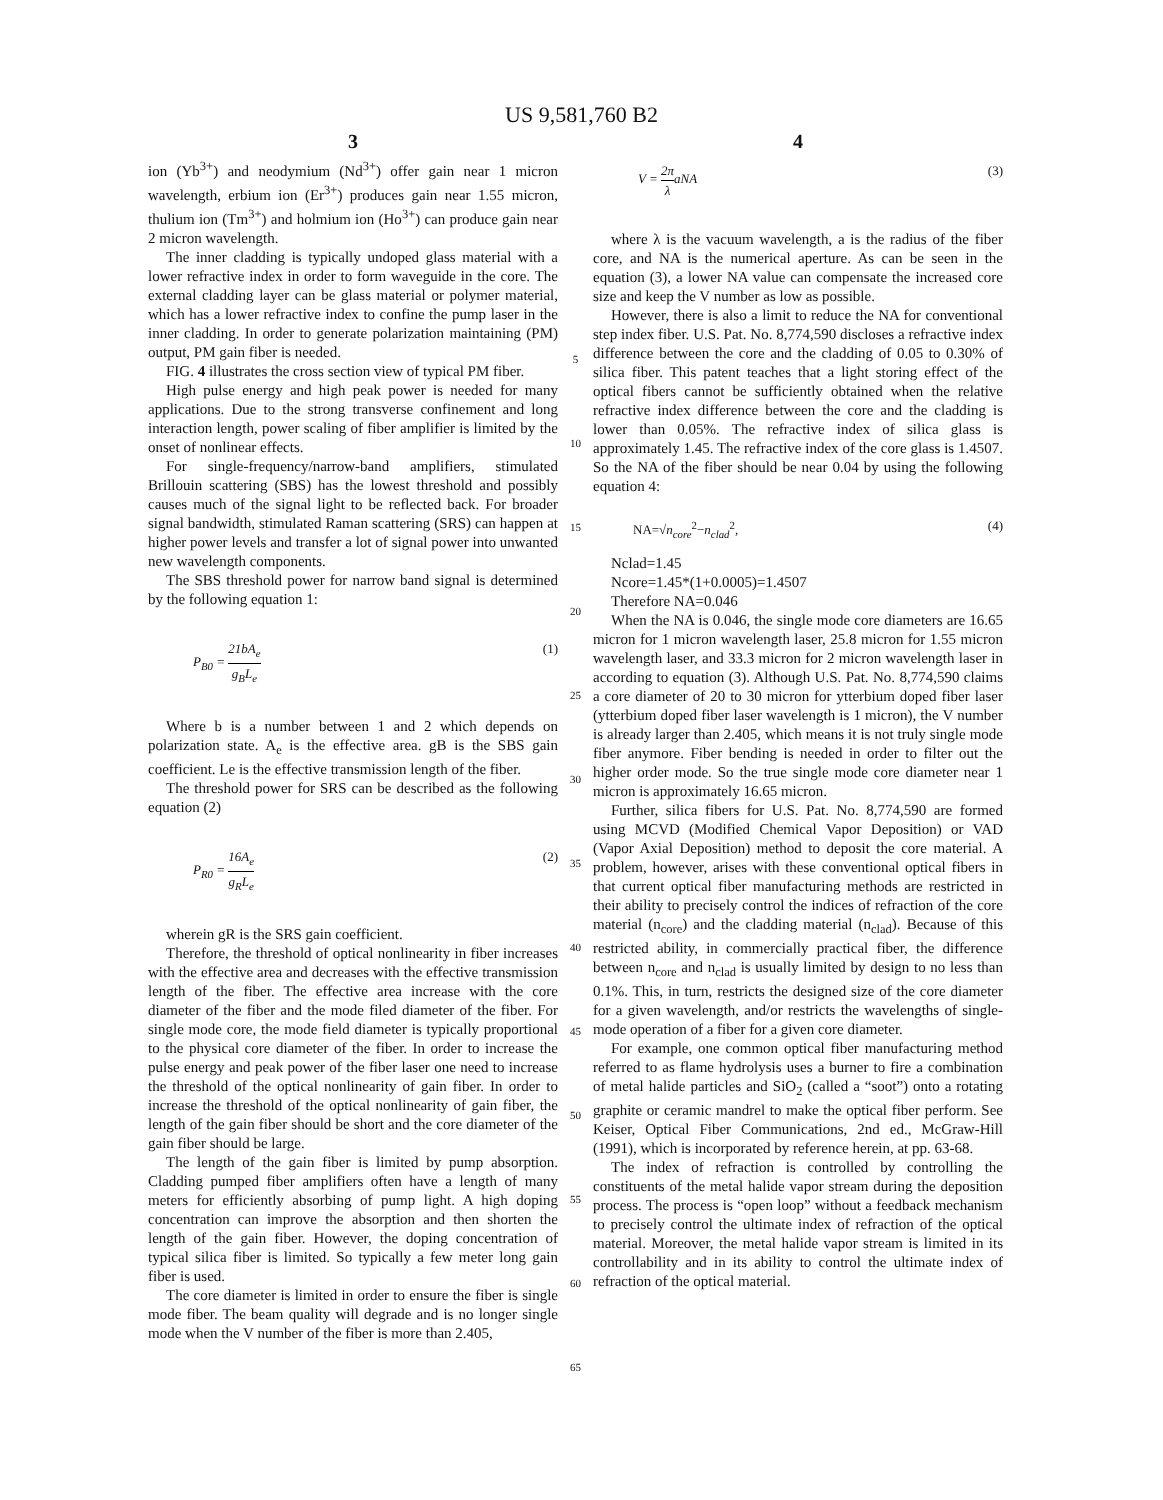US 9,581,760 B2
3
ion (Yb<sup>3+</sup>) and neodymium (Nd<sup>3+</sup>) offer gain near 1 micron wavelength, erbium ion (Er<sup>3+</sup>) produces gain near 1.55 micron, thulium ion (Tm<sup>3+</sup>) and holmium ion (Ho<sup>3+</sup>) can produce gain near 2 micron wavelength.
The inner cladding is typically undoped glass material with a lower refractive index in order to form waveguide in the core. The external cladding layer can be glass material or polymer material, which has a lower refractive index to confine the pump laser in the inner cladding. In order to generate polarization maintaining (PM) output, PM gain fiber is needed.
FIG. 4 illustrates the cross section view of typical PM fiber.
High pulse energy and high peak power is needed for many applications. Due to the strong transverse confinement and long interaction length, power scaling of fiber amplifier is limited by the onset of nonlinear effects.
For single-frequency/narrow-band amplifiers, stimulated Brillouin scattering (SBS) has the lowest threshold and possibly causes much of the signal light to be reflected back. For broader signal bandwidth, stimulated Raman scattering (SRS) can happen at higher power levels and transfer a lot of signal power into unwanted new wavelength components.
The SBS threshold power for narrow band signal is determined by the following equation 1:
P<sub>B0</sub> = 21bA<sub>e</sub> g<sub>B</sub>L<sub>e</sub> (1)
Where b is a number between 1 and 2 which depends on polarization state. A<sub>e</sub> is the effective area. gB is the SBS gain coefficient. Le is the effective transmission length of the fiber.
The threshold power for SRS can be described as the following equation (2)
P<sub>R0</sub> = 16A<sub>e</sub> g<sub>R</sub>L<sub>e</sub> (2)
wherein gR is the SRS gain coefficient.
Therefore, the threshold of optical nonlinearity in fiber increases with the effective area and decreases with the effective transmission length of the fiber. The effective area increase with the core diameter of the fiber and the mode filed diameter of the fiber. For single mode core, the mode field diameter is typically proportional to the physical core diameter of the fiber. In order to increase the pulse energy and peak power of the fiber laser one need to increase the threshold of the optical nonlinearity of gain fiber. In order to increase the threshold of the optical nonlinearity of gain fiber, the length of the gain fiber should be short and the core diameter of the gain fiber should be large.
The length of the gain fiber is limited by pump absorption. Cladding pumped fiber amplifiers often have a length of many meters for efficiently absorbing of pump light. A high doping concentration can improve the absorption and then shorten the length of the gain fiber. However, the doping concentration of typical silica fiber is limited. So typically a few meter long gain fiber is used.
The core diameter is limited in order to ensure the fiber is single mode fiber. The beam quality will degrade and is no longer single mode when the V number of the fiber is more than 2.405,
5
10
15
20
25
30
35
40
45
50
55
60
65
4
V = 2π λaNA (3)
where λ is the vacuum wavelength, a is the radius of the fiber core, and NA is the numerical aperture. As can be seen in the equation (3), a lower NA value can compensate the increased core size and keep the V number as low as possible.
However, there is also a limit to reduce the NA for conventional step index fiber. U.S. Pat. No. 8,774,590 discloses a refractive index difference between the core and the cladding of 0.05 to 0.30% of silica fiber. This patent teaches that a light storing effect of the optical fibers cannot be sufficiently obtained when the relative refractive index difference between the core and the cladding is lower than 0.05%. The refractive index of silica glass is approximately 1.45. The refractive index of the core glass is 1.4507. So the NA of the fiber should be near 0.04 by using the following equation 4:
NA=√n<sub>core</sub><sup>2</sup>−n<sub>clad</sub><sup>2</sup>, (4)
Nclad=1.45
Ncore=1.45*(1+0.0005)=1.4507
Therefore NA=0.046
When the NA is 0.046, the single mode core diameters are 16.65 micron for 1 micron wavelength laser, 25.8 micron for 1.55 micron wavelength laser, and 33.3 micron for 2 micron wavelength laser in according to equation (3). Although U.S. Pat. No. 8,774,590 claims a core diameter of 20 to 30 micron for ytterbium doped fiber laser (ytterbium doped fiber laser wavelength is 1 micron), the V number is already larger than 2.405, which means it is not truly single mode fiber anymore. Fiber bending is needed in order to filter out the higher order mode. So the true single mode core diameter near 1 micron is approximately 16.65 micron.
Further, silica fibers for U.S. Pat. No. 8,774,590 are formed using MCVD (Modified Chemical Vapor Deposition) or VAD (Vapor Axial Deposition) method to deposit the core material. A problem, however, arises with these conventional optical fibers in that current optical fiber manufacturing methods are restricted in their ability to precisely control the indices of refraction of the core material (n<sub>core</sub>) and the cladding material (n<sub>clad</sub>). Because of this restricted ability, in commercially practical fiber, the difference between n<sub>core</sub> and n<sub>clad</sub> is usually limited by design to no less than 0.1%. This, in turn, restricts the designed size of the core diameter for a given wavelength, and/or restricts the wavelengths of single-mode operation of a fiber for a given core diameter.
For example, one common optical fiber manufacturing method referred to as flame hydrolysis uses a burner to fire a combination of metal halide particles and SiO<sub>2</sub> (called a “soot”) onto a rotating graphite or ceramic mandrel to make the optical fiber perform. See Keiser, Optical Fiber Communications, 2nd ed., McGraw-Hill (1991), which is incorporated by reference herein, at pp. 63-68.
The index of refraction is controlled by controlling the constituents of the metal halide vapor stream during the deposition process. The process is “open loop” without a feedback mechanism to precisely control the ultimate index of refraction of the optical material. Moreover, the metal halide vapor stream is limited in its controllability and in its ability to control the ultimate index of refraction of the optical material.